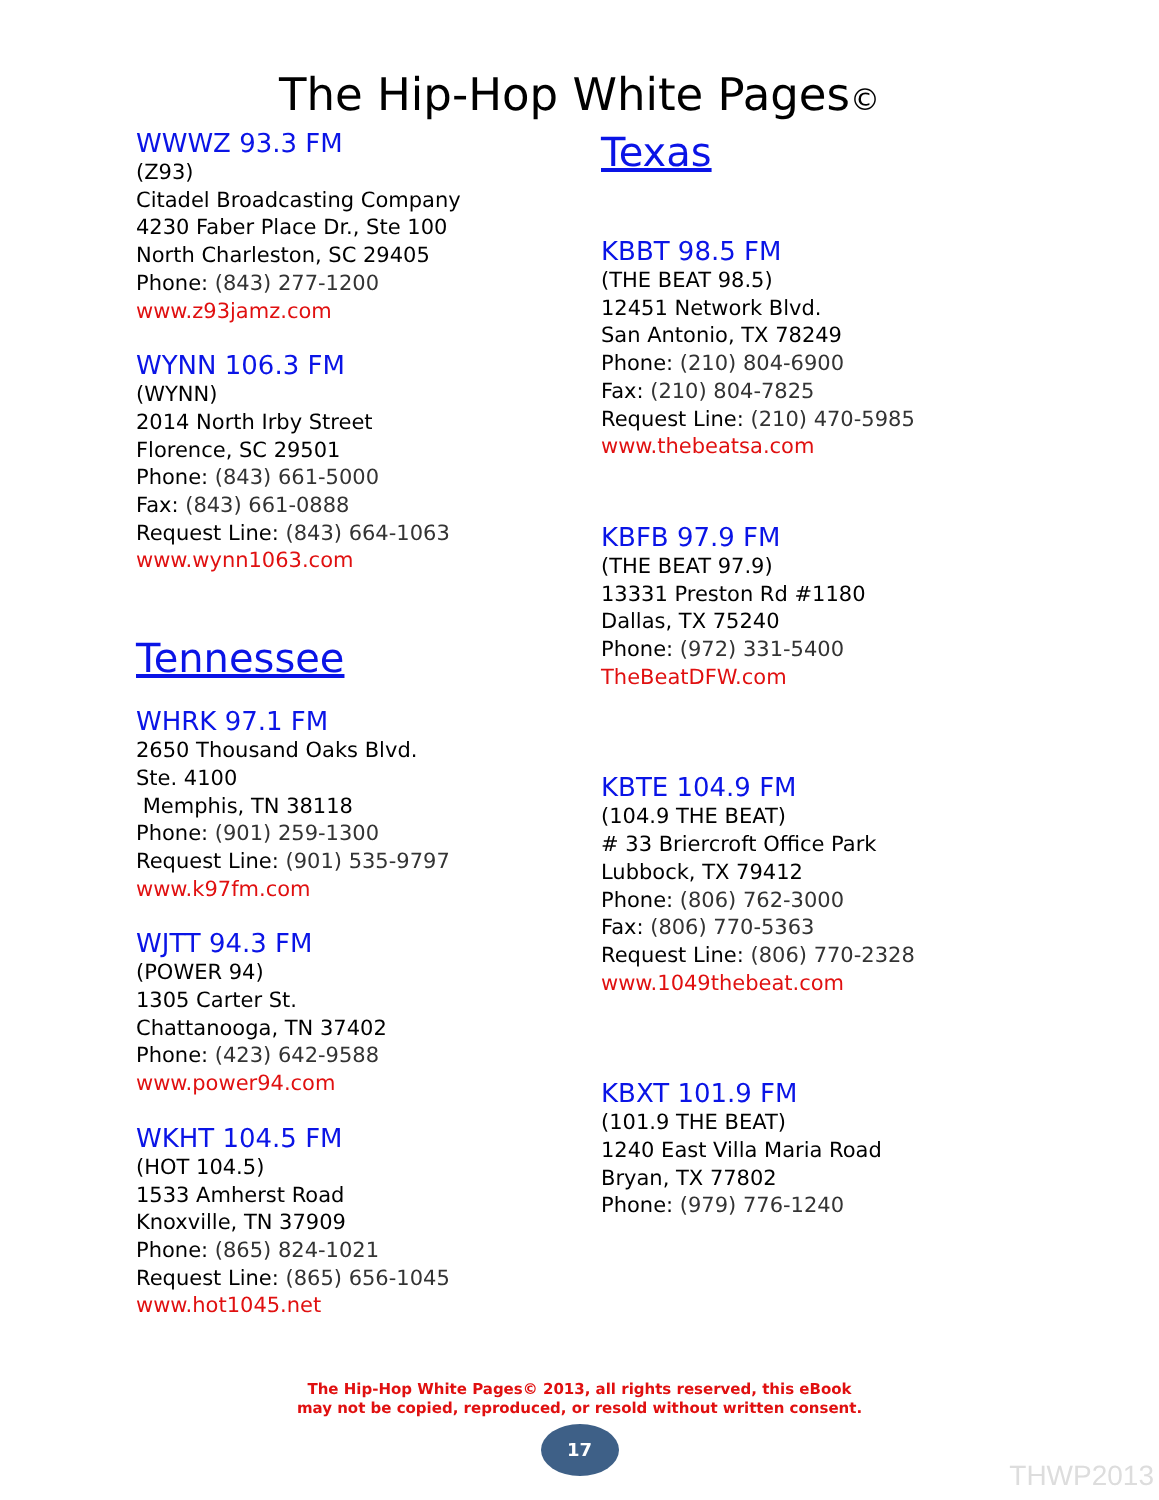The Hip-Hop White Pages©
WWWZ 93.3 FM
(Z93)
Citadel Broadcasting Company
4230 Faber Place Dr., Ste 100
North Charleston, SC 29405
Phone: (843) 277-1200
www.z93jamz.com
WYNN 106.3 FM
(WYNN)
2014 North Irby Street
Florence, SC 29501
Phone: (843) 661-5000
Fax: (843) 661-0888
Request Line: (843) 664-1063
www.wynn1063.com
Tennessee
WHRK 97.1 FM
2650 Thousand Oaks Blvd.
Ste. 4100
Memphis, TN 38118
Phone: (901) 259-1300
Request Line: (901) 535-9797
www.k97fm.com
WJTT 94.3 FM
(POWER 94)
1305 Carter St.
Chattanooga, TN 37402
Phone: (423) 642-9588
www.power94.com
WKHT 104.5 FM
(HOT 104.5)
1533 Amherst Road
Knoxville, TN 37909
Phone: (865) 824-1021
Request Line: (865) 656-1045
www.hot1045.net
Texas
KBBT 98.5 FM
(THE BEAT 98.5)
12451 Network Blvd.
San Antonio, TX 78249
Phone: (210) 804-6900
Fax: (210) 804-7825
Request Line: (210) 470-5985
www.thebeatsa.com
KBFB 97.9 FM
(THE BEAT 97.9)
13331 Preston Rd #1180
Dallas, TX 75240
Phone: (972) 331-5400
TheBeatDFW.com
KBTE 104.9 FM
(104.9 THE BEAT)
# 33 Briercroft Office Park
Lubbock, TX 79412
Phone: (806) 762-3000
Fax: (806) 770-5363
Request Line: (806) 770-2328
www.1049thebeat.com
KBXT 101.9 FM
(101.9 THE BEAT)
1240 East Villa Maria Road
Bryan, TX 77802
Phone: (979) 776-1240
The Hip-Hop White Pages© 2013, all rights reserved, this eBook
may not be copied, reproduced, or resold without written consent.
17
THWP2013